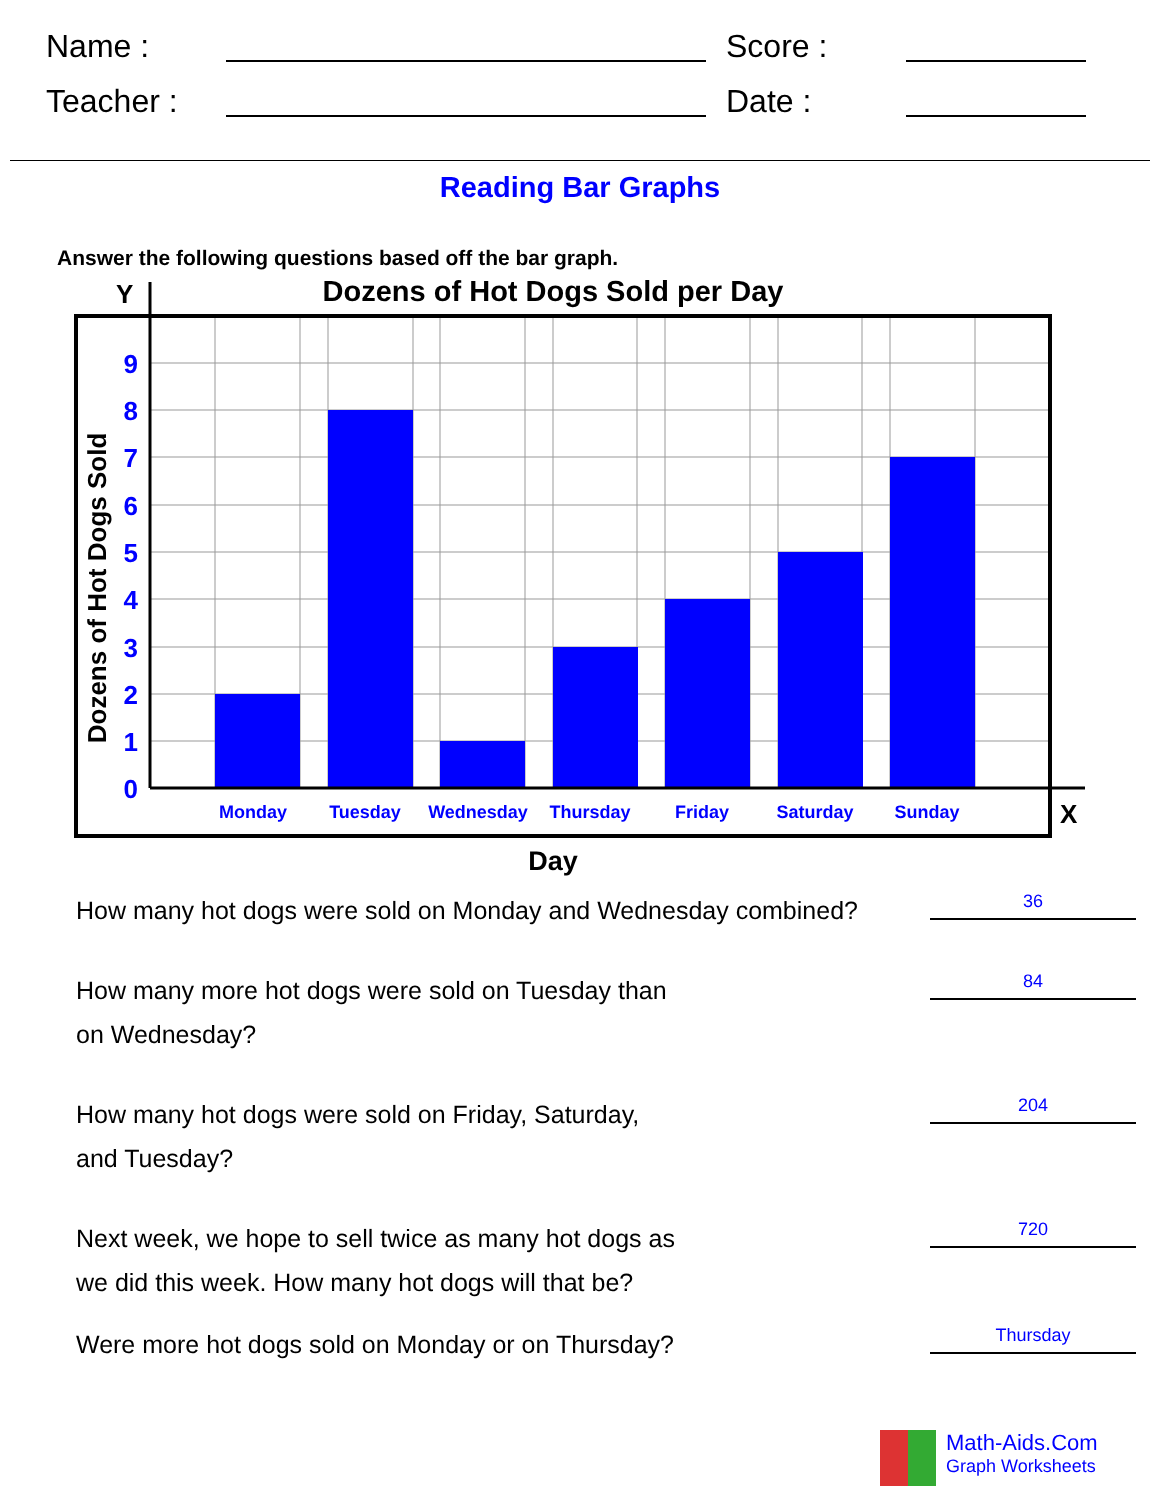Name :
Score :
Teacher :
Date :
Reading Bar Graphs
Answer the following questions based off the bar graph.
Y
Dozens of Hot Dogs Sold per Day
9
8
7
6
5
4
3
2
1
0
Dozens of Hot Dogs Sold
Monday
Tuesday
Wednesday
Thursday
Friday
Saturday
Sunday
X
Day
How many hot dogs were sold on Monday and Wednesday combined?
36
How many more hot dogs were sold on Tuesday than
on Wednesday?
84
How many hot dogs were sold on Friday, Saturday,
and Tuesday?
204
Next week, we hope to sell twice as many hot dogs as
we did this week. How many hot dogs will that be?
720
Were more hot dogs sold on Monday or on Thursday?
Thursday
Math-Aids.Com
Graph Worksheets